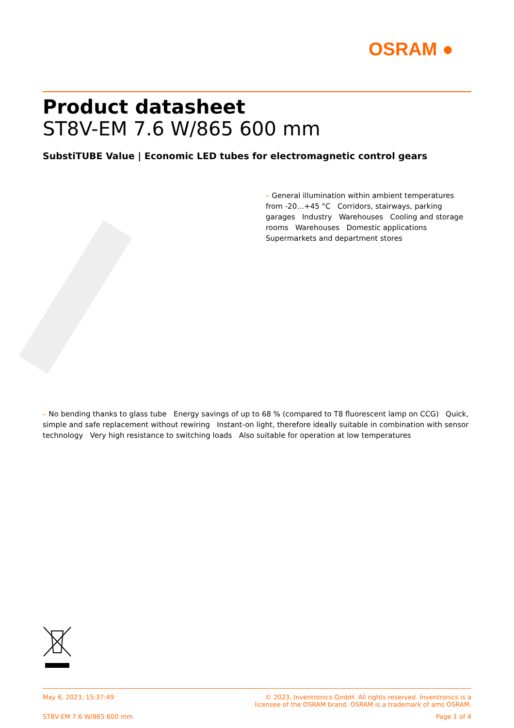OSRAM ●
Product datasheet
ST8V-EM 7.6 W/865 600 mm
SubstiTUBE Value | Economic LED tubes for electromagnetic control gears
– General illumination within ambient temperatures from -20…+45 °C Corridors, stairways, parking garages Industry Warehouses Cooling and storage rooms Warehouses Domestic applications Supermarkets and department stores
– No bending thanks to glass tube Energy savings of up to 68 % (compared to T8 fluorescent lamp on CCG) Quick, simple and safe replacement without rewiring Instant-on light, therefore ideally suitable in combination with sensor technology Very high resistance to switching loads Also suitable for operation at low temperatures
May 6, 2023, 15:37:49 © 2023, Inventronics GmbH. All rights reserved. Inventronics is a
licensee of the OSRAM brand. OSRAM is a trademark of ams OSRAM.
ST8V-EM 7.6 W/865 600 mm Page 1 of 4